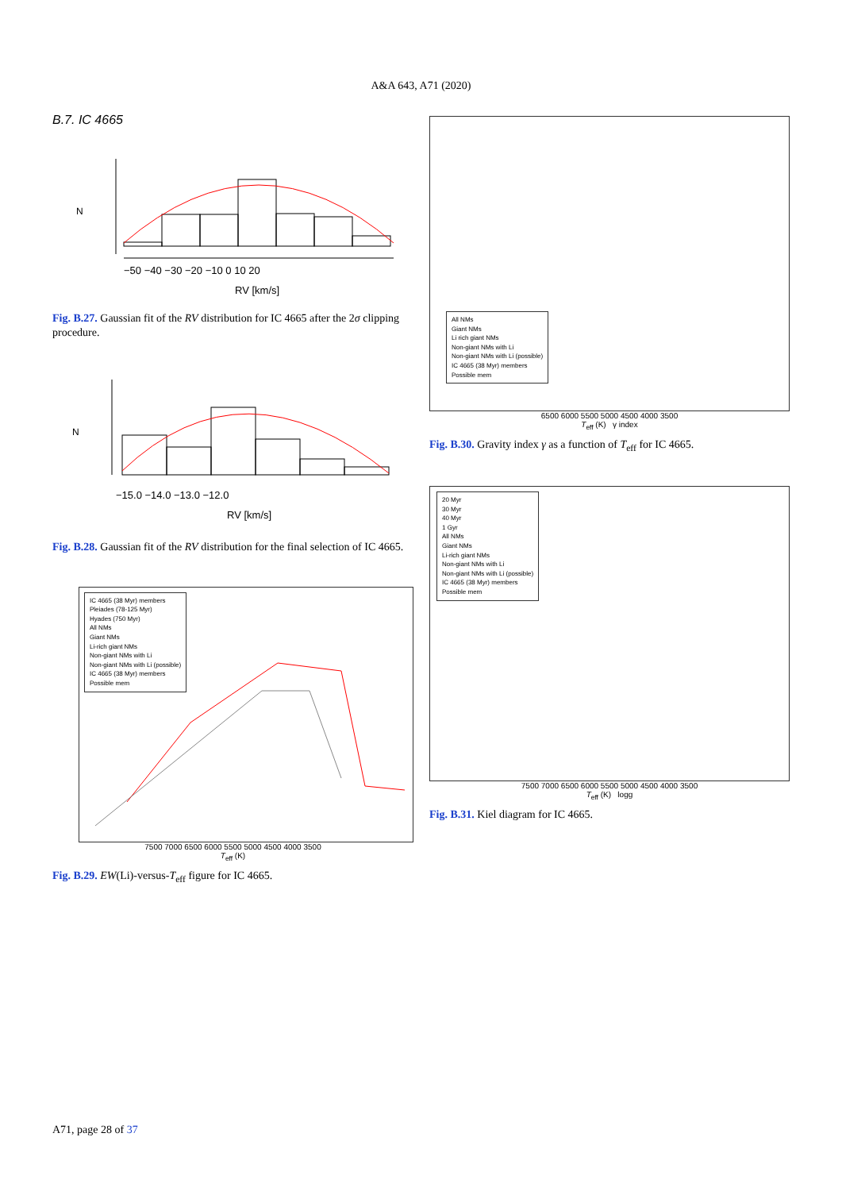A&A 643, A71 (2020)
B.7. IC 4665
−50 −40 −30 −20 −10 0 10 20
RV [km/s]
N
Fig. B.27. Gaussian fit of the RV distribution for IC 4665 after the 2σ clipping procedure.
−15.0 −14.0 −13.0 −12.0
RV [km/s]
N
Fig. B.28. Gaussian fit of the RV distribution for the final selection of IC 4665.
IC 4665 (38 Myr) members
Pleiades (78-125 Myr)
Hyades (750 Myr)
All NMs
Giant NMs
Li-rich giant NMs
Non-giant NMs with Li
Non-giant NMs with Li (possible)
IC 4665 (38 Myr) members
Possible mem
7500 7000 6500 6000 5500 5000 4500 4000 3500
T<sub>eff</sub> (K)
Fig. B.29. EW(Li)-versus-T<sub>eff</sub> figure for IC 4665.
All NMs
Giant NMs
Li rich giant NMs
Non-giant NMs with Li
Non-giant NMs with Li (possible)
IC 4665 (38 Myr) members
Possible mem
6500 6000 5500 5000 4500 4000 3500
T<sub>eff</sub> (K) γ index
Fig. B.30. Gravity index γ as a function of T<sub>eff</sub> for IC 4665.
20 Myr
30 Myr
40 Myr
1 Gyr
All NMs
Giant NMs
Li-rich giant NMs
Non-giant NMs with Li
Non-giant NMs with Li (possible)
IC 4665 (38 Myr) members
Possible mem
7500 7000 6500 6000 5500 5000 4500 4000 3500
T<sub>eff</sub> (K) logg
Fig. B.31. Kiel diagram for IC 4665.
A71, page 28 of 37